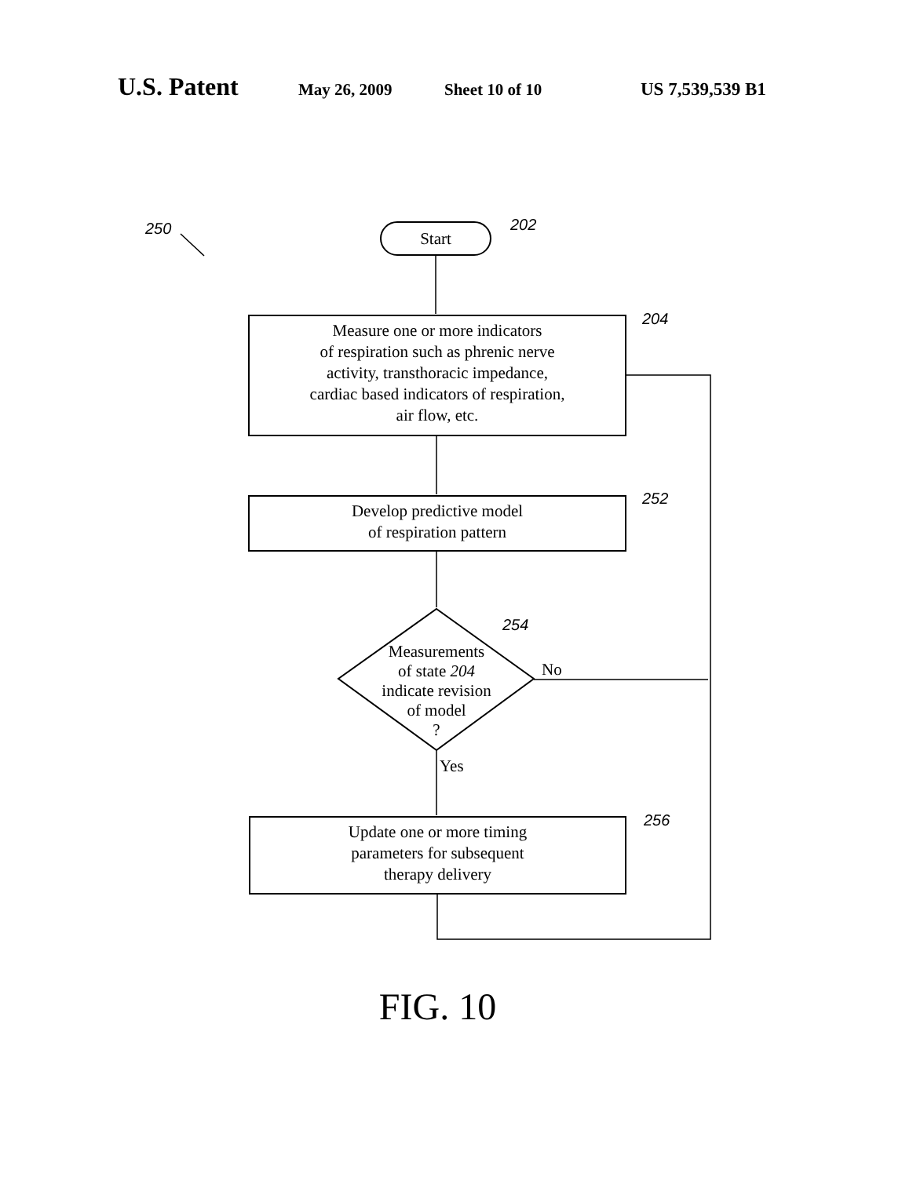U.S. Patent May 26, 2009 Sheet 10 of 10 US 7,539,539 B1
Start
Measure one or more indicators
of respiration such as phrenic nerve
activity, transthoracic impedance,
cardiac based indicators of respiration,
air flow, etc.
Develop predictive model
of respiration pattern
Measurements
of state 204
indicate revision
of model
?
No
Yes
Update one or more timing
parameters for subsequent
therapy delivery
250 202
204
252
254
256
FIG. 10